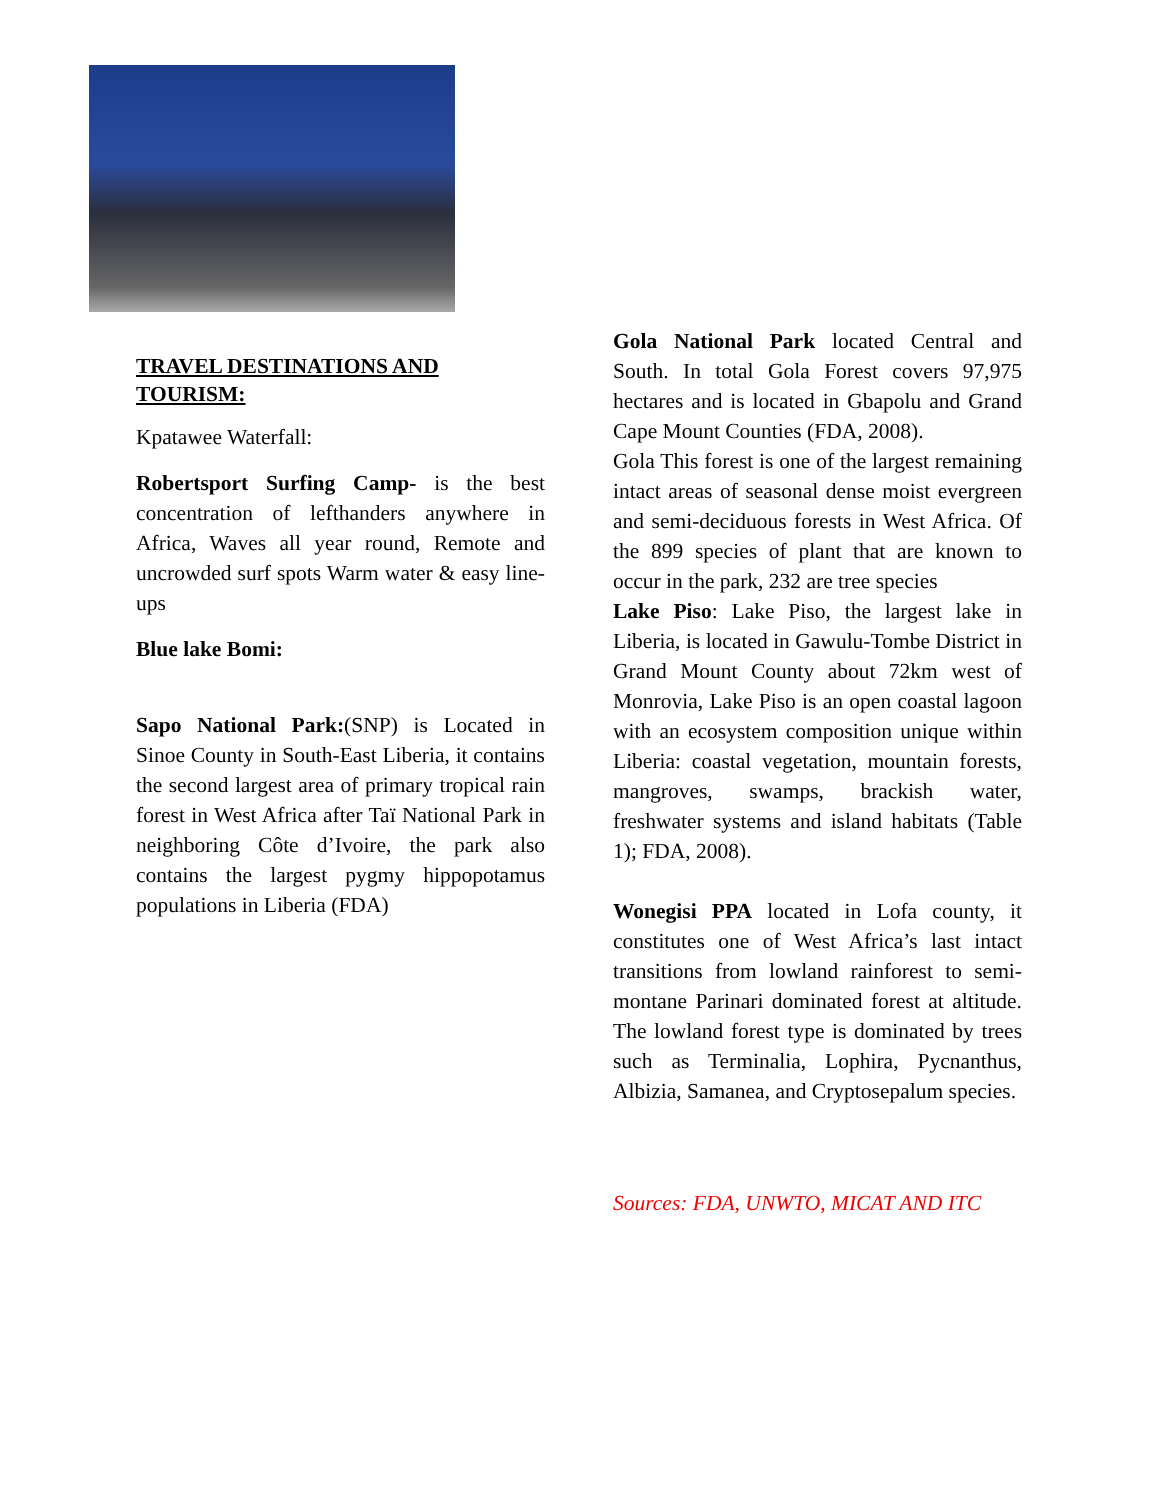TRAVEL DESTINATIONS AND TOURISM:
Kpatawee Waterfall:
Robertsport Surfing Camp- is the best concentration of lefthanders anywhere in Africa, Waves all year round, Remote and uncrowded surf spots Warm water & easy line-ups
Blue lake Bomi:
Sapo National Park:(SNP) is Located in Sinoe County in South-East Liberia, it contains the second largest area of primary tropical rain forest in West Africa after Taï National Park in neighboring Côte d’Ivoire, the park also contains the largest pygmy hippopotamus populations in Liberia (FDA)
Gola National Park located Central and South. In total Gola Forest covers 97,975 hectares and is located in Gbapolu and Grand Cape Mount Counties (FDA, 2008).
Gola This forest is one of the largest remaining intact areas of seasonal dense moist evergreen and semi-deciduous forests in West Africa. Of the 899 species of plant that are known to occur in the park, 232 are tree species
Lake Piso: Lake Piso, the largest lake in Liberia, is located in Gawulu-Tombe District in Grand Mount County about 72km west of Monrovia, Lake Piso is an open coastal lagoon with an ecosystem composition unique within Liberia: coastal vegetation, mountain forests, mangroves, swamps, brackish water, freshwater systems and island habitats (Table 1); FDA, 2008).
Wonegisi PPA located in Lofa county, it constitutes one of West Africa’s last intact transitions from lowland rainforest to semi-montane Parinari dominated forest at altitude. The lowland forest type is dominated by trees such as Terminalia, Lophira, Pycnanthus, Albizia, Samanea, and Cryptosepalum species.
Sources: FDA, UNWTO, MICAT AND ITC